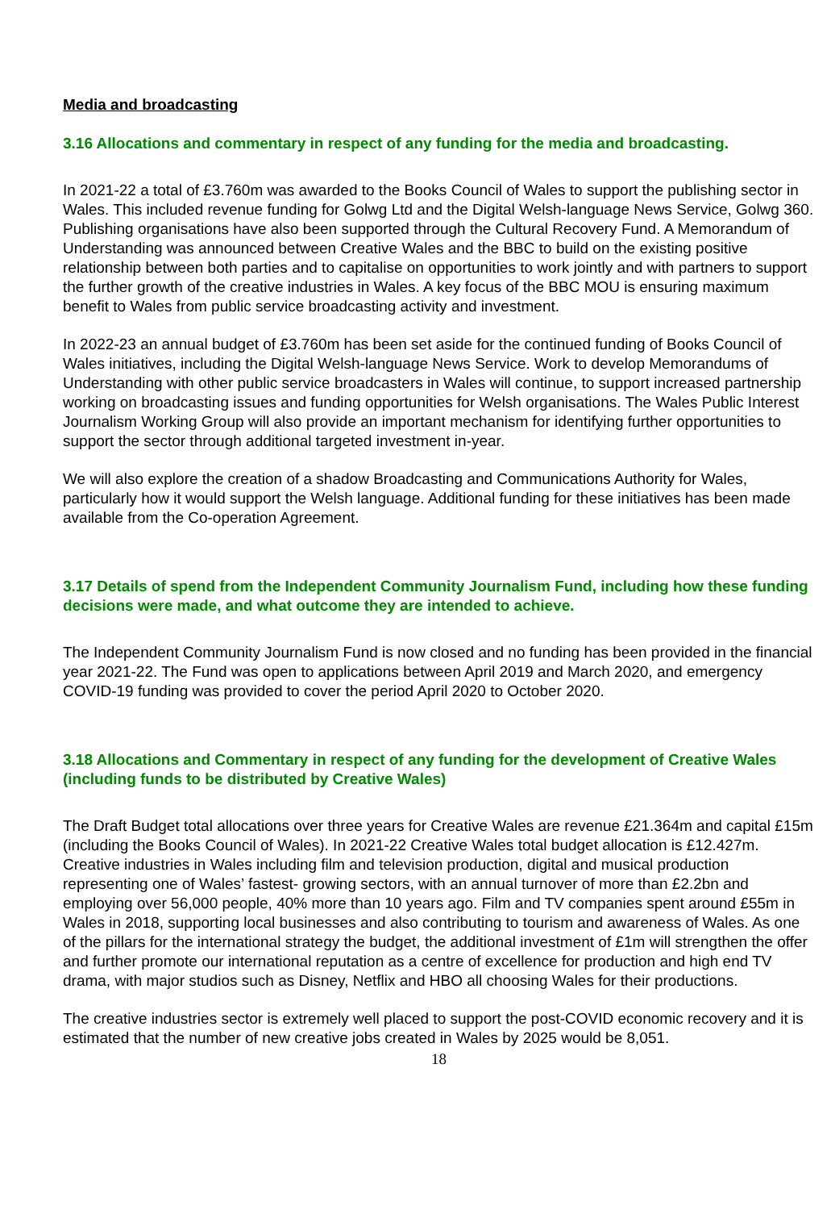Media and broadcasting
3.16 Allocations and commentary in respect of any funding for the media and broadcasting.
In 2021-22 a total of £3.760m was awarded to the Books Council of Wales to support the publishing sector in Wales. This included revenue funding for Golwg Ltd and the Digital Welsh-language News Service, Golwg 360. Publishing organisations have also been supported through the Cultural Recovery Fund. A Memorandum of Understanding was announced between Creative Wales and the BBC to build on the existing positive relationship between both parties and to capitalise on opportunities to work jointly and with partners to support the further growth of the creative industries in Wales. A key focus of the BBC MOU is ensuring maximum benefit to Wales from public service broadcasting activity and investment.
In 2022-23 an annual budget of £3.760m has been set aside for the continued funding of Books Council of Wales initiatives, including the Digital Welsh-language News Service. Work to develop Memorandums of Understanding with other public service broadcasters in Wales will continue, to support increased partnership working on broadcasting issues and funding opportunities for Welsh organisations. The Wales Public Interest Journalism Working Group will also provide an important mechanism for identifying further opportunities to support the sector through additional targeted investment in-year.
We will also explore the creation of a shadow Broadcasting and Communications Authority for Wales, particularly how it would support the Welsh language. Additional funding for these initiatives has been made available from the Co-operation Agreement.
3.17 Details of spend from the Independent Community Journalism Fund, including how these funding decisions were made, and what outcome they are intended to achieve.
The Independent Community Journalism Fund is now closed and no funding has been provided in the financial year 2021-22. The Fund was open to applications between April 2019 and March 2020, and emergency COVID-19 funding was provided to cover the period April 2020 to October 2020.
3.18 Allocations and Commentary in respect of any funding for the development of Creative Wales (including funds to be distributed by Creative Wales)
The Draft Budget total allocations over three years for Creative Wales are revenue £21.364m and capital £15m (including the Books Council of Wales). In 2021-22 Creative Wales total budget allocation is £12.427m. Creative industries in Wales including film and television production, digital and musical production representing one of Wales’ fastest- growing sectors, with an annual turnover of more than £2.2bn and employing over 56,000 people, 40% more than 10 years ago. Film and TV companies spent around £55m in Wales in 2018, supporting local businesses and also contributing to tourism and awareness of Wales. As one of the pillars for the international strategy the budget, the additional investment of £1m will strengthen the offer and further promote our international reputation as a centre of excellence for production and high end TV drama, with major studios such as Disney, Netflix and HBO all choosing Wales for their productions.
The creative industries sector is extremely well placed to support the post-COVID economic recovery and it is estimated that the number of new creative jobs created in Wales by 2025 would be 8,051.
18